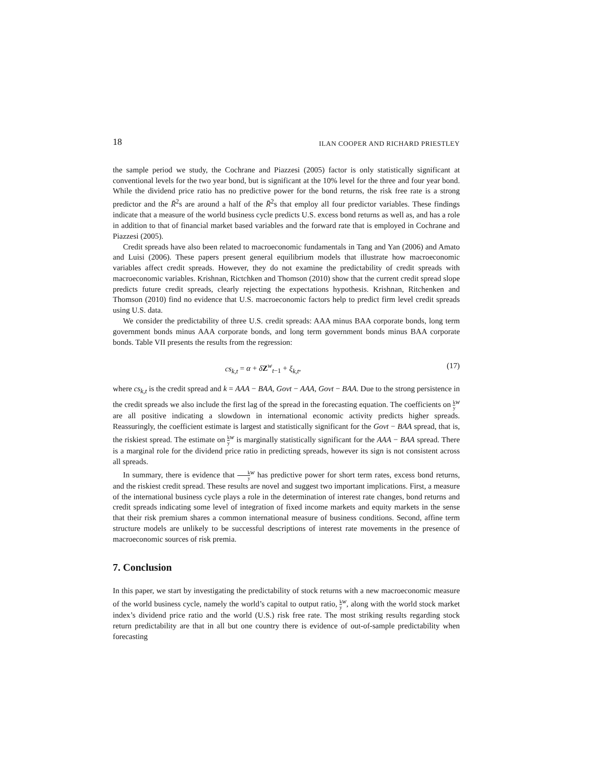18 ILAN COOPER AND RICHARD PRIESTLEY
the sample period we study, the Cochrane and Piazzesi (2005) factor is only statistically significant at conventional levels for the two year bond, but is significant at the 10% level for the three and four year bond. While the dividend price ratio has no predictive power for the bond returns, the risk free rate is a strong predictor and the R̄<sup>2</sup>s are around a half of the R̄<sup>2</sup>s that employ all four predictor variables. These findings indicate that a measure of the world business cycle predicts U.S. excess bond returns as well as, and has a role in addition to that of financial market based variables and the forward rate that is employed in Cochrane and Piazzesi (2005).
Credit spreads have also been related to macroeconomic fundamentals in Tang and Yan (2006) and Amato and Luisi (2006). These papers present general equilibrium models that illustrate how macroeconomic variables affect credit spreads. However, they do not examine the predictability of credit spreads with macroeconomic variables. Krishnan, Rictchken and Thomson (2010) show that the current credit spread slope predicts future credit spreads, clearly rejecting the expectations hypothesis. Krishnan, Ritchenken and Thomson (2010) find no evidence that U.S. macroeconomic factors help to predict firm level credit spreads using U.S. data.
We consider the predictability of three U.S. credit spreads: AAA minus BAA corporate bonds, long term government bonds minus AAA corporate bonds, and long term government bonds minus BAA corporate bonds. Table VII presents the results from the regression:
cs<sub>k,t</sub> = α + δZ<sup>w</sup><sub>t−1</sub> + ξ<sub>k,t</sub>, (17)
where cs<sub>k,t</sub> is the credit spread and k = AAA − BAA, Govt − AAA, Govt − BAA. Due to the strong persistence in the credit spreads we also include the first lag of the spread in the forecasting equation. The coefficients on k y<sup>w</sup> are all positive indicating a slowdown in international economic activity predicts higher spreads. Reassuringly, the coefficient estimate is largest and statistically significant for the Govt − BAA spread, that is, the riskiest spread. The estimate on k y<sup>w</sup> is marginally statistically significant for the AAA − BAA spread. There is a marginal role for the dividend price ratio in predicting spreads, however its sign is not consistent across all spreads.
In summary, there is evidence that k y<sup>w</sup> has predictive power for short term rates, excess bond returns, and the riskiest credit spread. These results are novel and suggest two important implications. First, a measure of the international business cycle plays a role in the determination of interest rate changes, bond returns and credit spreads indicating some level of integration of fixed income markets and equity markets in the sense that their risk premium shares a common international measure of business conditions. Second, affine term structure models are unlikely to be successful descriptions of interest rate movements in the presence of macroeconomic sources of risk premia.
7. Conclusion
In this paper, we start by investigating the predictability of stock returns with a new macroeconomic measure of the world business cycle, namely the world’s capital to output ratio, k y<sup>w</sup>, along with the world stock market index’s dividend price ratio and the world (U.S.) risk free rate. The most striking results regarding stock return predictability are that in all but one country there is evidence of out-of-sample predictability when forecasting